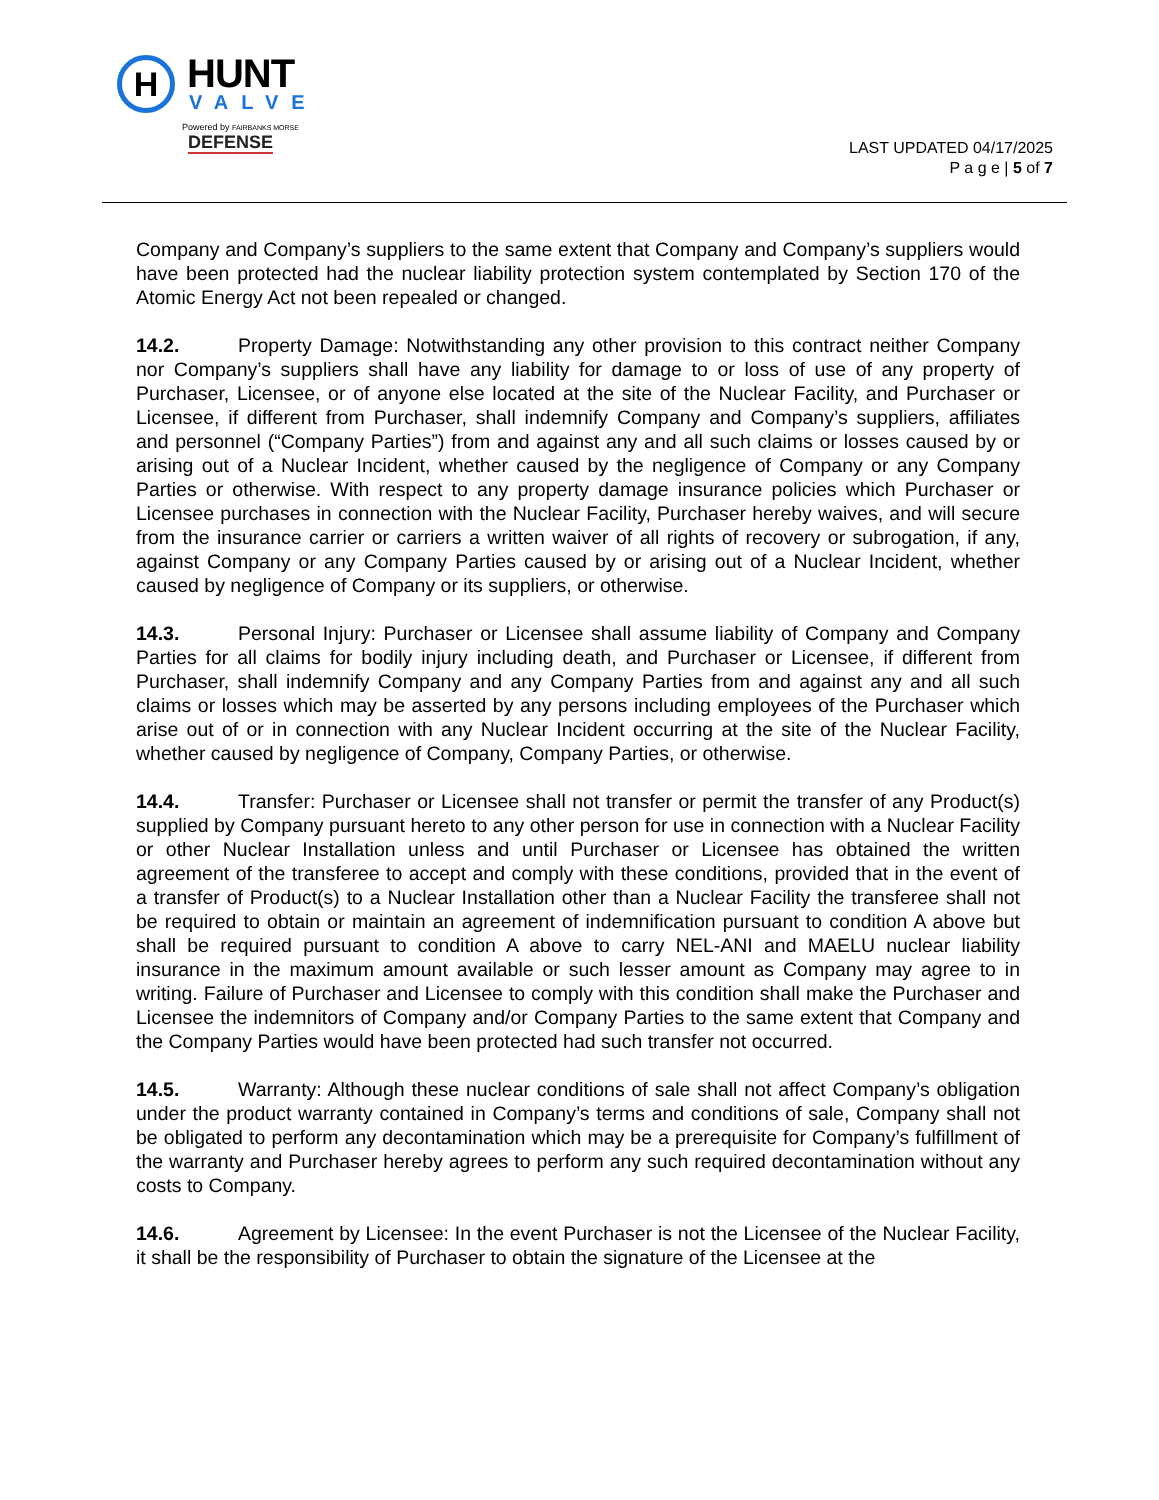H
HUNT
VALVE
Powered by FAIRBANKS MORSE DEFENSE
LAST UPDATED 04/17/2025
P a g e | 5 of 7
Company and Company’s suppliers to the same extent that Company and Company’s suppliers would have been protected had the nuclear liability protection system contemplated by Section 170 of the Atomic Energy Act not been repealed or changed.
14.2. Property Damage: Notwithstanding any other provision to this contract neither Company nor Company’s suppliers shall have any liability for damage to or loss of use of any property of Purchaser, Licensee, or of anyone else located at the site of the Nuclear Facility, and Purchaser or Licensee, if different from Purchaser, shall indemnify Company and Company’s suppliers, affiliates and personnel (“Company Parties”) from and against any and all such claims or losses caused by or arising out of a Nuclear Incident, whether caused by the negligence of Company or any Company Parties or otherwise. With respect to any property damage insurance policies which Purchaser or Licensee purchases in connection with the Nuclear Facility, Purchaser hereby waives, and will secure from the insurance carrier or carriers a written waiver of all rights of recovery or subrogation, if any, against Company or any Company Parties caused by or arising out of a Nuclear Incident, whether caused by negligence of Company or its suppliers, or otherwise.
14.3. Personal Injury: Purchaser or Licensee shall assume liability of Company and Company Parties for all claims for bodily injury including death, and Purchaser or Licensee, if different from Purchaser, shall indemnify Company and any Company Parties from and against any and all such claims or losses which may be asserted by any persons including employees of the Purchaser which arise out of or in connection with any Nuclear Incident occurring at the site of the Nuclear Facility, whether caused by negligence of Company, Company Parties, or otherwise.
14.4. Transfer: Purchaser or Licensee shall not transfer or permit the transfer of any Product(s) supplied by Company pursuant hereto to any other person for use in connection with a Nuclear Facility or other Nuclear Installation unless and until Purchaser or Licensee has obtained the written agreement of the transferee to accept and comply with these conditions, provided that in the event of a transfer of Product(s) to a Nuclear Installation other than a Nuclear Facility the transferee shall not be required to obtain or maintain an agreement of indemnification pursuant to condition A above but shall be required pursuant to condition A above to carry NEL-ANI and MAELU nuclear liability insurance in the maximum amount available or such lesser amount as Company may agree to in writing. Failure of Purchaser and Licensee to comply with this condition shall make the Purchaser and Licensee the indemnitors of Company and/or Company Parties to the same extent that Company and the Company Parties would have been protected had such transfer not occurred.
14.5. Warranty: Although these nuclear conditions of sale shall not affect Company’s obligation under the product warranty contained in Company’s terms and conditions of sale, Company shall not be obligated to perform any decontamination which may be a prerequisite for Company’s fulfillment of the warranty and Purchaser hereby agrees to perform any such required decontamination without any costs to Company.
14.6. Agreement by Licensee: In the event Purchaser is not the Licensee of the Nuclear Facility, it shall be the responsibility of Purchaser to obtain the signature of the Licensee at the